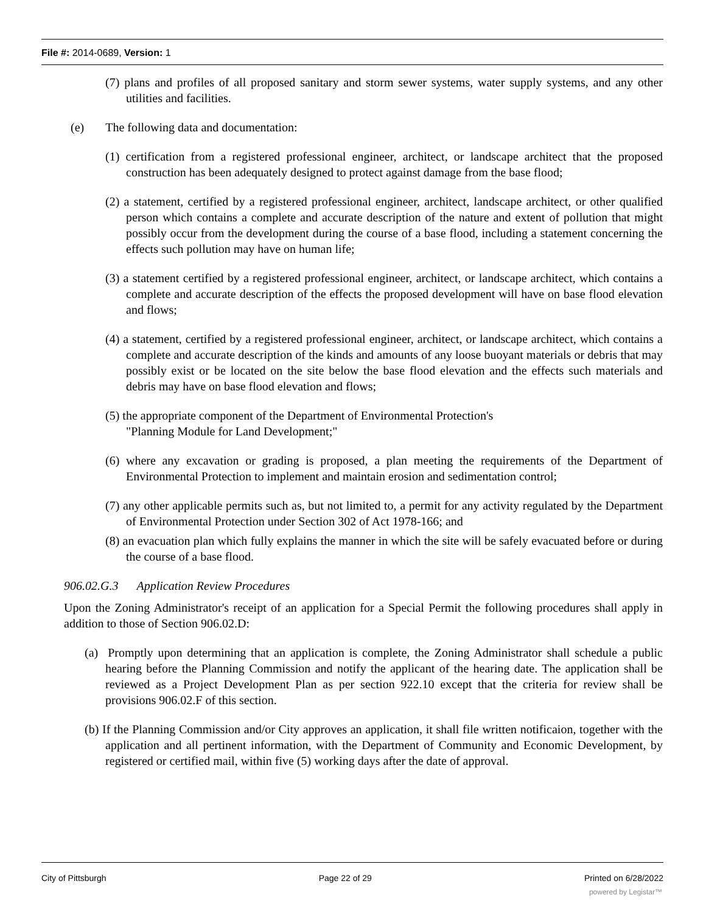File #: 2014-0689, Version: 1
(7) plans and profiles of all proposed sanitary and storm sewer systems, water supply systems, and any other utilities and facilities.
(e) The following data and documentation:
(1) certification from a registered professional engineer, architect, or landscape architect that the proposed construction has been adequately designed to protect against damage from the base flood;
(2) a statement, certified by a registered professional engineer, architect, landscape architect, or other qualified person which contains a complete and accurate description of the nature and extent of pollution that might possibly occur from the development during the course of a base flood, including a statement concerning the effects such pollution may have on human life;
(3) a statement certified by a registered professional engineer, architect, or landscape architect, which contains a complete and accurate description of the effects the proposed development will have on base flood elevation and flows;
(4) a statement, certified by a registered professional engineer, architect, or landscape architect, which contains a complete and accurate description of the kinds and amounts of any loose buoyant materials or debris that may possibly exist or be located on the site below the base flood elevation and the effects such materials and debris may have on base flood elevation and flows;
(5) the appropriate component of the Department of Environmental Protection's
"Planning Module for Land Development;"
(6) where any excavation or grading is proposed, a plan meeting the requirements of the Department of Environmental Protection to implement and maintain erosion and sedimentation control;
(7) any other applicable permits such as, but not limited to, a permit for any activity regulated by the Department of Environmental Protection under Section 302 of Act 1978-166; and
(8) an evacuation plan which fully explains the manner in which the site will be safely evacuated before or during the course of a base flood.
906.02.G.3 Application Review Procedures
Upon the Zoning Administrator's receipt of an application for a Special Permit the following procedures shall apply in addition to those of Section 906.02.D:
(a) Promptly upon determining that an application is complete, the Zoning Administrator shall schedule a public hearing before the Planning Commission and notify the applicant of the hearing date. The application shall be reviewed as a Project Development Plan as per section 922.10 except that the criteria for review shall be provisions 906.02.F of this section.
(b) If the Planning Commission and/or City approves an application, it shall file written notificaion, together with the application and all pertinent information, with the Department of Community and Economic Development, by registered or certified mail, within five (5) working days after the date of approval.
City of Pittsburgh Page 22 of 29 Printed on 6/28/2022
powered by Legistar™